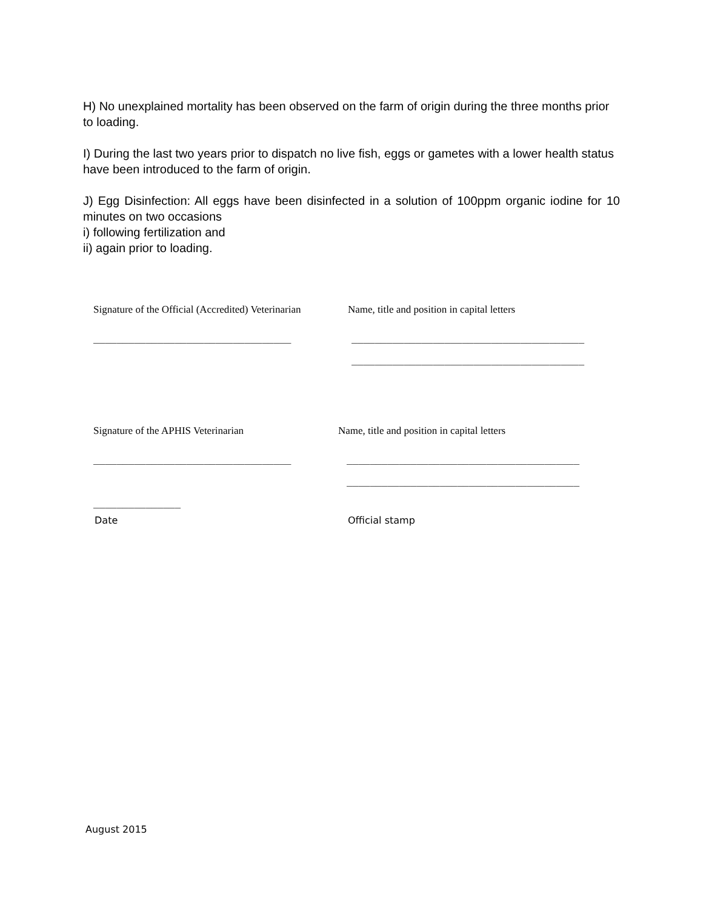H) No unexplained mortality has been observed on the farm of origin during the three months prior to loading.
I) During the last two years prior to dispatch no live fish, eggs or gametes with a lower health status have been introduced to the farm of origin.
J) Egg Disinfection: All eggs have been disinfected in a solution of 100ppm organic iodine for 10 minutes on two occasions
i) following fertilization and
ii) again prior to loading.
Signature of the Official (Accredited) Veterinarian
Name, title and position in capital letters
__________________________________ ________________________________________
________________________________________
Signature of the APHIS Veterinarian Name, title and position in capital letters
__________________________________ ________________________________________
________________________________________
_______________
Date Official stamp
August 2015